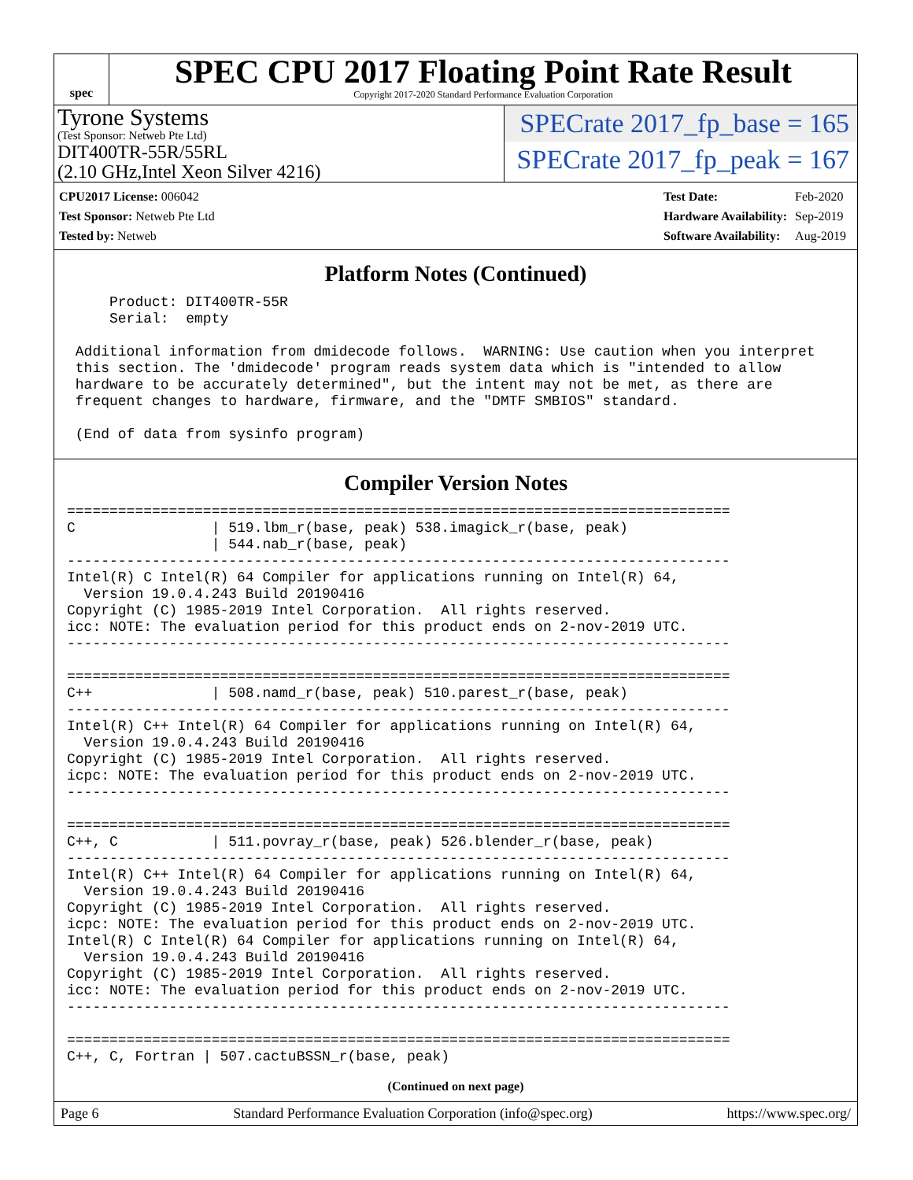spec
SPEC CPU 2017 Floating Point Rate Result
Copyright 2017-2020 Standard Performance Evaluation Corporation
Tyrone Systems
(Test Sponsor: Netweb Pte Ltd)
DIT400TR-55R/55RL
(2.10 GHz,Intel Xeon Silver 4216)
SPECrate 2017_fp_base = 165
SPECrate 2017_fp_peak = 167
| CPU2017 License: 006042 |
| Test Sponsor: Netweb Pte Ltd |
| Tested by: Netweb |
| Test Date: | Feb-2020 |
| Hardware Availability: | Sep-2019 |
| Software Availability: | Aug-2019 |
Platform Notes (Continued)
     Product: DIT400TR-55R
     Serial:  empty

 Additional information from dmidecode follows.  WARNING: Use caution when you interpret
 this section. The 'dmidecode' program reads system data which is "intended to allow
 hardware to be accurately determined", but the intent may not be met, as there are
 frequent changes to hardware, firmware, and the "DMTF SMBIOS" standard.

 (End of data from sysinfo program)
Compiler Version Notes
==============================================================================
C                | 519.lbm_r(base, peak) 538.imagick_r(base, peak)
                 | 544.nab_r(base, peak)
------------------------------------------------------------------------------
Intel(R) C Intel(R) 64 Compiler for applications running on Intel(R) 64,
  Version 19.0.4.243 Build 20190416
Copyright (C) 1985-2019 Intel Corporation.  All rights reserved.
icc: NOTE: The evaluation period for this product ends on 2-nov-2019 UTC.
------------------------------------------------------------------------------

==============================================================================
C++              | 508.namd_r(base, peak) 510.parest_r(base, peak)
------------------------------------------------------------------------------
Intel(R) C++ Intel(R) 64 Compiler for applications running on Intel(R) 64,
  Version 19.0.4.243 Build 20190416
Copyright (C) 1985-2019 Intel Corporation.  All rights reserved.
icpc: NOTE: The evaluation period for this product ends on 2-nov-2019 UTC.
------------------------------------------------------------------------------

==============================================================================
C++, C           | 511.povray_r(base, peak) 526.blender_r(base, peak)
------------------------------------------------------------------------------
Intel(R) C++ Intel(R) 64 Compiler for applications running on Intel(R) 64,
  Version 19.0.4.243 Build 20190416
Copyright (C) 1985-2019 Intel Corporation.  All rights reserved.
icpc: NOTE: The evaluation period for this product ends on 2-nov-2019 UTC.
Intel(R) C Intel(R) 64 Compiler for applications running on Intel(R) 64,
  Version 19.0.4.243 Build 20190416
Copyright (C) 1985-2019 Intel Corporation.  All rights reserved.
icc: NOTE: The evaluation period for this product ends on 2-nov-2019 UTC.
------------------------------------------------------------------------------

==============================================================================
C++, C, Fortran | 507.cactuBSSN_r(base, peak)
(Continued on next page)
Page 6 Standard Performance Evaluation Corporation (info@spec.org) https://www.spec.org/